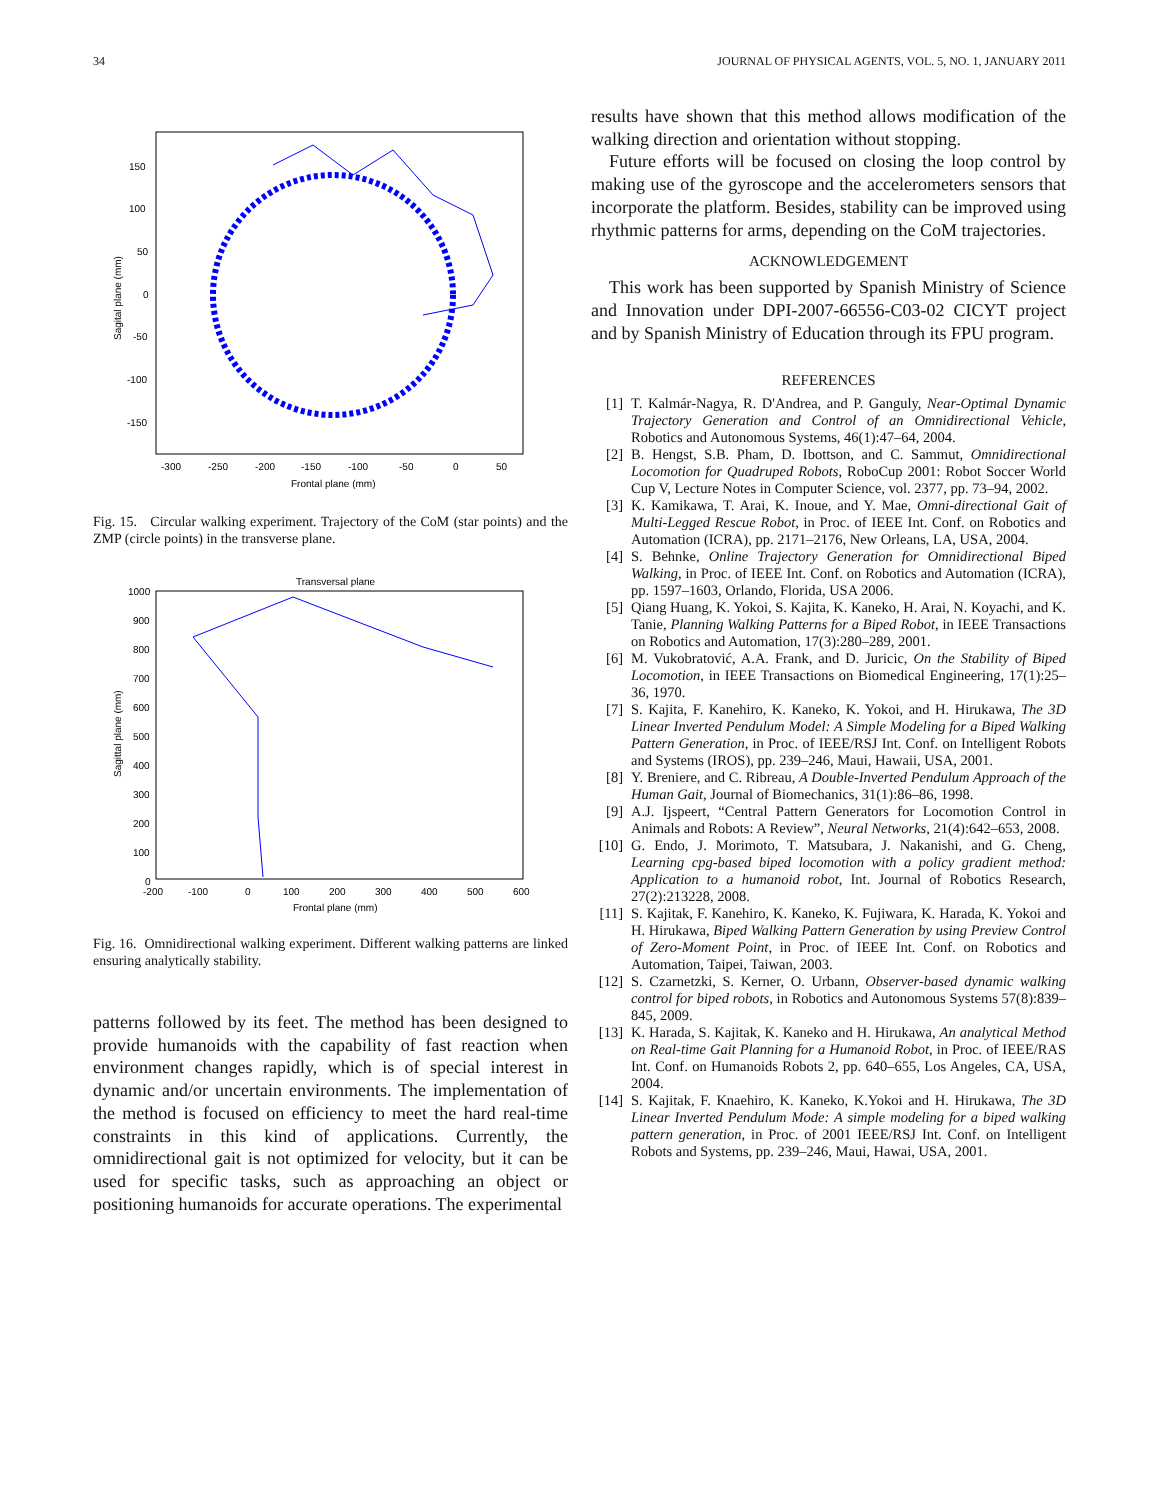34 JOURNAL OF PHYSICAL AGENTS, VOL. 5, NO. 1, JANUARY 2011
150
100
50
0
-50
-100
-150
-300
-250
-200
-150
-100
-50
0
50
Frontal plane (mm)
Sagital plane (mm)
Fig. 15. Circular walking experiment. Trajectory of the CoM (star points) and the ZMP (circle points) in the transverse plane.
Transversal plane
1000
900
800
700
600
500
400
300
200
100
0
-200
-100
0
100
200
300
400
500
600
Frontal plane (mm)
Sagittal plane (mm)
Fig. 16. Omnidirectional walking experiment. Different walking patterns are linked ensuring analytically stability.
patterns followed by its feet. The method has been designed to provide humanoids with the capability of fast reaction when environment changes rapidly, which is of special interest in dynamic and/or uncertain environments. The implementation of the method is focused on efficiency to meet the hard real-time constraints in this kind of applications. Currently, the omnidirectional gait is not optimized for velocity, but it can be used for specific tasks, such as approaching an object or positioning humanoids for accurate operations. The experimental
results have shown that this method allows modification of the walking direction and orientation without stopping.
Future efforts will be focused on closing the loop control by making use of the gyroscope and the accelerometers sensors that incorporate the platform. Besides, stability can be improved using rhythmic patterns for arms, depending on the CoM trajectories.
ACKNOWLEDGEMENT
This work has been supported by Spanish Ministry of Science and Innovation under DPI-2007-66556-C03-02 CICYT project and by Spanish Ministry of Education through its FPU program.
REFERENCES
[1] T. Kalmár-Nagya, R. D'Andrea, and P. Ganguly, Near-Optimal Dynamic Trajectory Generation and Control of an Omnidirectional Vehicle, Robotics and Autonomous Systems, 46(1):47–64, 2004.
[2] B. Hengst, S.B. Pham, D. Ibottson, and C. Sammut, Omnidirectional Locomotion for Quadruped Robots, RoboCup 2001: Robot Soccer World Cup V, Lecture Notes in Computer Science, vol. 2377, pp. 73–94, 2002.
[3] K. Kamikawa, T. Arai, K. Inoue, and Y. Mae, Omni-directional Gait of Multi-Legged Rescue Robot, in Proc. of IEEE Int. Conf. on Robotics and Automation (ICRA), pp. 2171–2176, New Orleans, LA, USA, 2004.
[4] S. Behnke, Online Trajectory Generation for Omnidirectional Biped Walking, in Proc. of IEEE Int. Conf. on Robotics and Automation (ICRA), pp. 1597–1603, Orlando, Florida, USA 2006.
[5] Qiang Huang, K. Yokoi, S. Kajita, K. Kaneko, H. Arai, N. Koyachi, and K. Tanie, Planning Walking Patterns for a Biped Robot, in IEEE Transactions on Robotics and Automation, 17(3):280–289, 2001.
[6] M. Vukobratović, A.A. Frank, and D. Juricic, On the Stability of Biped Locomotion, in IEEE Transactions on Biomedical Engineering, 17(1):25–36, 1970.
[7] S. Kajita, F. Kanehiro, K. Kaneko, K. Yokoi, and H. Hirukawa, The 3D Linear Inverted Pendulum Model: A Simple Modeling for a Biped Walking Pattern Generation, in Proc. of IEEE/RSJ Int. Conf. on Intelligent Robots and Systems (IROS), pp. 239–246, Maui, Hawaii, USA, 2001.
[8] Y. Breniere, and C. Ribreau, A Double-Inverted Pendulum Approach of the Human Gait, Journal of Biomechanics, 31(1):86–86, 1998.
[9] A.J. Ijspeert, “Central Pattern Generators for Locomotion Control in Animals and Robots: A Review”, Neural Networks, 21(4):642–653, 2008.
[10] G. Endo, J. Morimoto, T. Matsubara, J. Nakanishi, and G. Cheng, Learning cpg-based biped locomotion with a policy gradient method: Application to a humanoid robot, Int. Journal of Robotics Research, 27(2):213228, 2008.
[11] S. Kajitak, F. Kanehiro, K. Kaneko, K. Fujiwara, K. Harada, K. Yokoi and H. Hirukawa, Biped Walking Pattern Generation by using Preview Control of Zero-Moment Point, in Proc. of IEEE Int. Conf. on Robotics and Automation, Taipei, Taiwan, 2003.
[12] S. Czarnetzki, S. Kerner, O. Urbann, Observer-based dynamic walking control for biped robots, in Robotics and Autonomous Systems 57(8):839–845, 2009.
[13] K. Harada, S. Kajitak, K. Kaneko and H. Hirukawa, An analytical Method on Real-time Gait Planning for a Humanoid Robot, in Proc. of IEEE/RAS Int. Conf. on Humanoids Robots 2, pp. 640–655, Los Angeles, CA, USA, 2004.
[14] S. Kajitak, F. Knaehiro, K. Kaneko, K.Yokoi and H. Hirukawa, The 3D Linear Inverted Pendulum Mode: A simple modeling for a biped walking pattern generation, in Proc. of 2001 IEEE/RSJ Int. Conf. on Intelligent Robots and Systems, pp. 239–246, Maui, Hawai, USA, 2001.